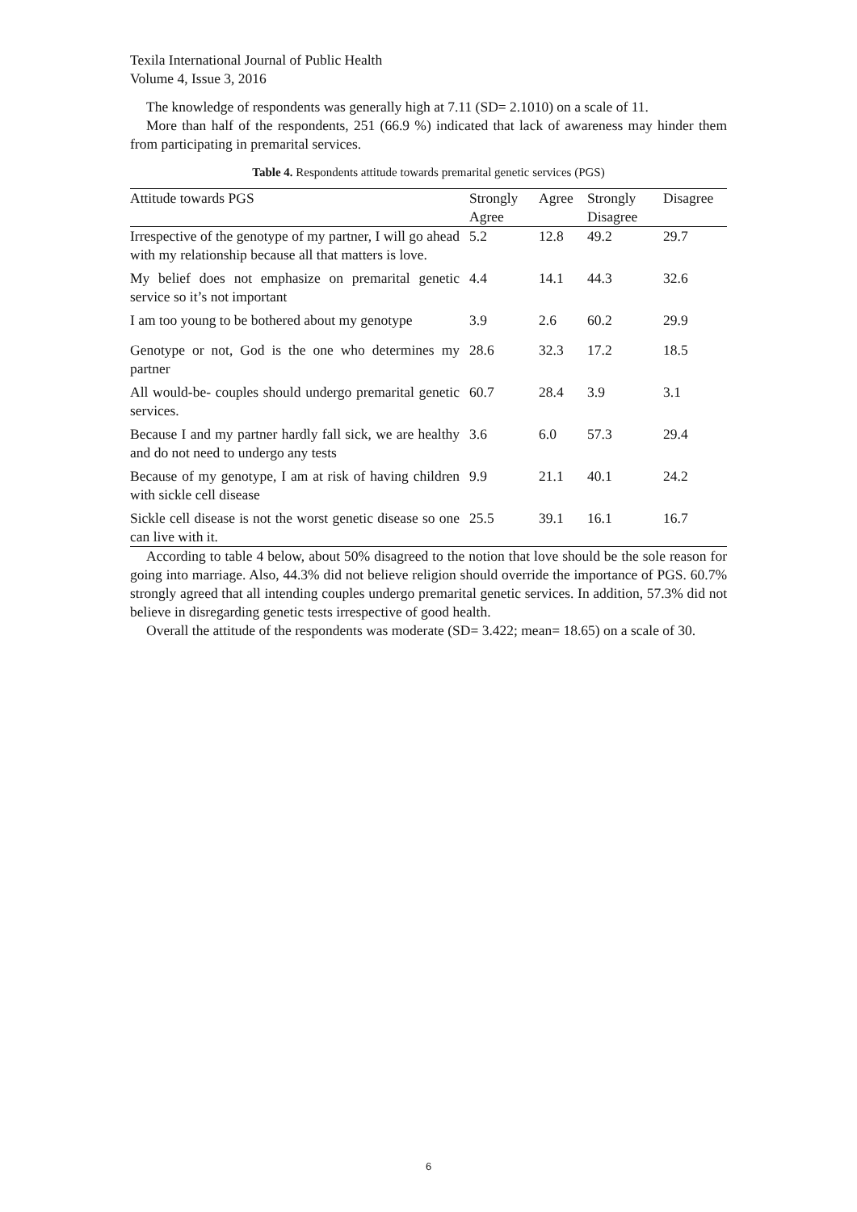Texila International Journal of Public Health
Volume 4, Issue 3, 2016
The knowledge of respondents was generally high at 7.11 (SD= 2.1010) on a scale of 11.
More than half of the respondents, 251 (66.9 %) indicated that lack of awareness may hinder them from participating in premarital services.
Table 4. Respondents attitude towards premarital genetic services (PGS)
| Attitude towards PGS | Strongly Agree | Agree | Strongly Disagree | Disagree |
| --- | --- | --- | --- | --- |
| Irrespective of the genotype of my partner, I will go ahead with my relationship because all that matters is love. | 5.2 | 12.8 | 49.2 | 29.7 |
| My belief does not emphasize on premarital genetic service so it’s not important | 4.4 | 14.1 | 44.3 | 32.6 |
| I am too young to be bothered about my genotype | 3.9 | 2.6 | 60.2 | 29.9 |
| Genotype or not, God is the one who determines my partner | 28.6 | 32.3 | 17.2 | 18.5 |
| All would-be- couples should undergo premarital genetic services. | 60.7 | 28.4 | 3.9 | 3.1 |
| Because I and my partner hardly fall sick, we are healthy and do not need to undergo any tests | 3.6 | 6.0 | 57.3 | 29.4 |
| Because of my genotype, I am at risk of having children with sickle cell disease | 9.9 | 21.1 | 40.1 | 24.2 |
| Sickle cell disease is not the worst genetic disease so one can live with it. | 25.5 | 39.1 | 16.1 | 16.7 |
According to table 4 below, about 50% disagreed to the notion that love should be the sole reason for going into marriage. Also, 44.3% did not believe religion should override the importance of PGS. 60.7% strongly agreed that all intending couples undergo premarital genetic services. In addition, 57.3% did not believe in disregarding genetic tests irrespective of good health.
Overall the attitude of the respondents was moderate (SD= 3.422; mean= 18.65) on a scale of 30.
6